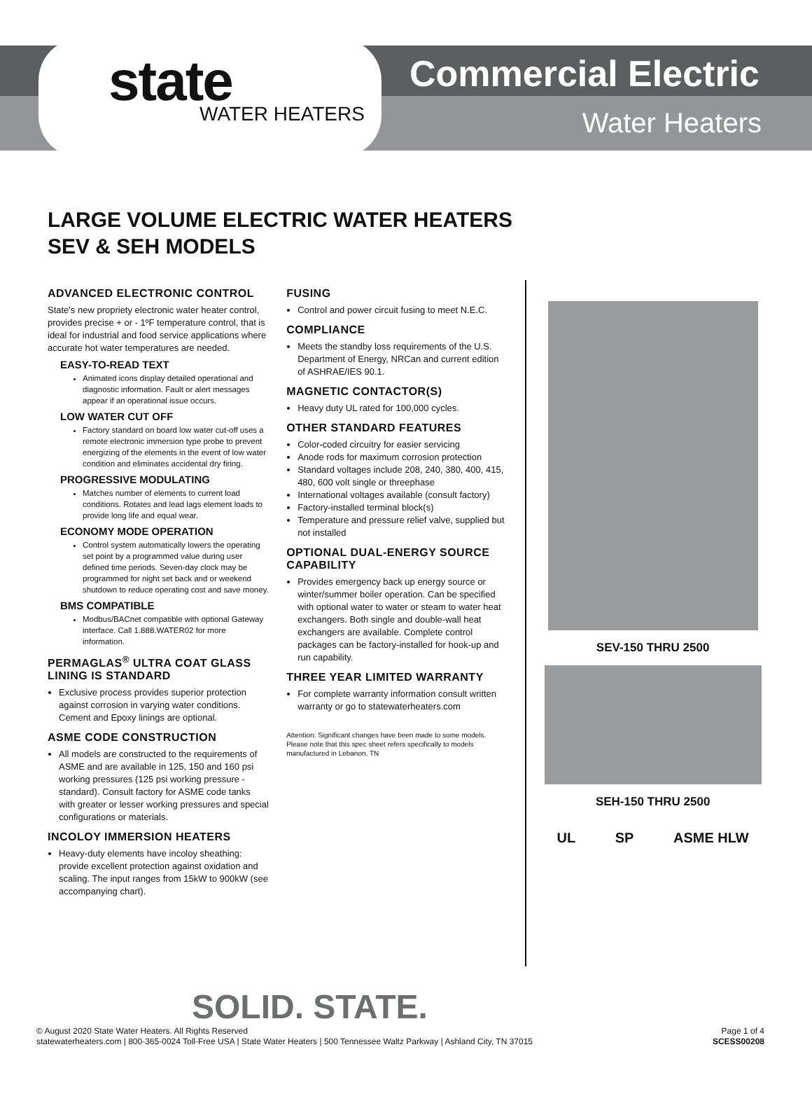state WATER HEATERS
Commercial Electric
Water Heaters
LARGE VOLUME ELECTRIC WATER HEATERS
SEV & SEH MODELS
ADVANCED ELECTRONIC CONTROL
State's new propriety electronic water heater control, provides precise + or - 1ºF temperature control, that is ideal for industrial and food service applications where accurate hot water temperatures are needed.
EASY-TO-READ TEXT
Animated icons display detailed operational and diagnostic information. Fault or alert messages appear if an operational issue occurs.
LOW WATER CUT OFF
Factory standard on board low water cut-off uses a remote electronic immersion type probe to prevent energizing of the elements in the event of low water condition and eliminates accidental dry firing.
PROGRESSIVE MODULATING
Matches number of elements to current load conditions. Rotates and lead lags element loads to provide long life and equal wear.
ECONOMY MODE OPERATION
Control system automatically lowers the operating set point by a programmed value during user defined time periods. Seven-day clock may be programmed for night set back and or weekend shutdown to reduce operating cost and save money.
BMS COMPATIBLE
Modbus/BACnet compatible with optional Gateway interface. Call 1.888.WATER02 for more information.
PERMAGLAS<sup>®</sup> ULTRA COAT GLASS LINING IS STANDARD
Exclusive process provides superior protection against corrosion in varying water conditions. Cement and Epoxy linings are optional.
ASME CODE CONSTRUCTION
All models are constructed to the requirements of ASME and are available in 125, 150 and 160 psi working pressures (125 psi working pressure - standard). Consult factory for ASME code tanks with greater or lesser working pressures and special configurations or materials.
INCOLOY IMMERSION HEATERS
Heavy-duty elements have incoloy sheathing: provide excellent protection against oxidation and scaling. The input ranges from 15kW to 900kW (see accompanying chart).
FUSING
Control and power circuit fusing to meet N.E.C.
COMPLIANCE
Meets the standby loss requirements of the U.S. Department of Energy, NRCan and current edition of ASHRAE/IES 90.1.
MAGNETIC CONTACTOR(S)
Heavy duty UL rated for 100,000 cycles.
OTHER STANDARD FEATURES
Color-coded circuitry for easier servicing
Anode rods for maximum corrosion protection
Standard voltages include 208, 240, 380, 400, 415, 480, 600 volt single or threephase
International voltages available (consult factory)
Factory-installed terminal block(s)
Temperature and pressure relief valve, supplied but not installed
OPTIONAL DUAL-ENERGY SOURCE CAPABILITY
Provides emergency back up energy source or winter/summer boiler operation. Can be specified with optional water to water or steam to water heat exchangers. Both single and double-wall heat exchangers are available. Complete control packages can be factory-installed for hook-up and run capability.
THREE YEAR LIMITED WARRANTY
For complete warranty information consult written warranty or go to statewaterheaters.com
Attention: Significant changes have been made to some models. Please note that this spec sheet refers specifically to models manufactured in Lebanon, TN
SEV-150 THRU 2500
SEH-150 THRU 2500
UL SP ASME HLW
SOLID. STATE.
© August 2020 State Water Heaters. All Rights Reserved
statewaterheaters.com | 800-365-0024 Toll-Free USA | State Water Heaters | 500 Tennessee Waltz Parkway | Ashland City, TN 37015 Page 1 of 4
SCESS00208